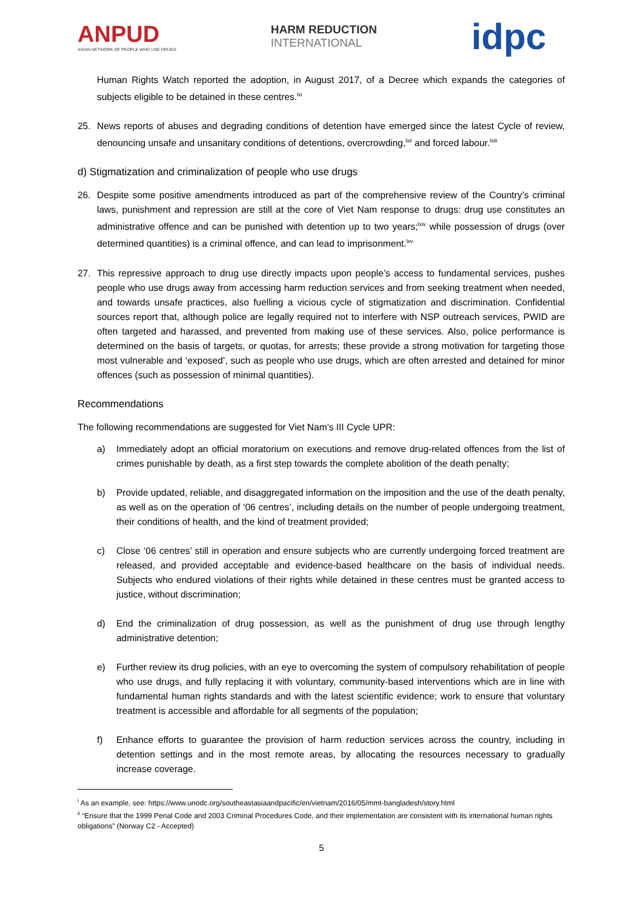ANPUD
ASIAN NETWORK OF PEOPLE WHO USE DRUGS
HARM REDUCTION
INTERNATIONAL
idpc
Human Rights Watch reported the adoption, in August 2017, of a Decree which expands the categories of subjects eligible to be detained in these centres.<sup>lxi</sup>
25. News reports of abuses and degrading conditions of detention have emerged since the latest Cycle of review, denouncing unsafe and unsanitary conditions of detentions, overcrowding,<sup>lxii</sup> and forced labour.<sup>lxiii</sup>
d) Stigmatization and criminalization of people who use drugs
26. Despite some positive amendments introduced as part of the comprehensive review of the Country’s criminal laws, punishment and repression are still at the core of Viet Nam response to drugs: drug use constitutes an administrative offence and can be punished with detention up to two years;<sup>lxiv</sup> while possession of drugs (over determined quantities) is a criminal offence, and can lead to imprisonment.<sup>lxv</sup>
27. This repressive approach to drug use directly impacts upon people’s access to fundamental services, pushes people who use drugs away from accessing harm reduction services and from seeking treatment when needed, and towards unsafe practices, also fuelling a vicious cycle of stigmatization and discrimination. Confidential sources report that, although police are legally required not to interfere with NSP outreach services, PWID are often targeted and harassed, and prevented from making use of these services. Also, police performance is determined on the basis of targets, or quotas, for arrests; these provide a strong motivation for targeting those most vulnerable and ‘exposed’, such as people who use drugs, which are often arrested and detained for minor offences (such as possession of minimal quantities).
Recommendations
The following recommendations are suggested for Viet Nam’s III Cycle UPR:
a) Immediately adopt an official moratorium on executions and remove drug-related offences from the list of crimes punishable by death, as a first step towards the complete abolition of the death penalty;
b) Provide updated, reliable, and disaggregated information on the imposition and the use of the death penalty, as well as on the operation of ‘06 centres’, including details on the number of people undergoing treatment, their conditions of health, and the kind of treatment provided;
c) Close ‘06 centres’ still in operation and ensure subjects who are currently undergoing forced treatment are released, and provided acceptable and evidence-based healthcare on the basis of individual needs. Subjects who endured violations of their rights while detained in these centres must be granted access to justice, without discrimination;
d) End the criminalization of drug possession, as well as the punishment of drug use through lengthy administrative detention;
e) Further review its drug policies, with an eye to overcoming the system of compulsory rehabilitation of people who use drugs, and fully replacing it with voluntary, community-based interventions which are in line with fundamental human rights standards and with the latest scientific evidence; work to ensure that voluntary treatment is accessible and affordable for all segments of the population;
f) Enhance efforts to guarantee the provision of harm reduction services across the country, including in detention settings and in the most remote areas, by allocating the resources necessary to gradually increase coverage.
<sup>i</sup> As an example, see: https://www.unodc.org/southeastasiaandpacific/en/vietnam/2016/05/mmt-bangladesh/story.html
<sup>ii</sup> “Ensure that the 1999 Penal Code and 2003 Criminal Procedures Code, and their implementation are consistent with its international human rights obligations” (Norway C2 - Accepted)
5